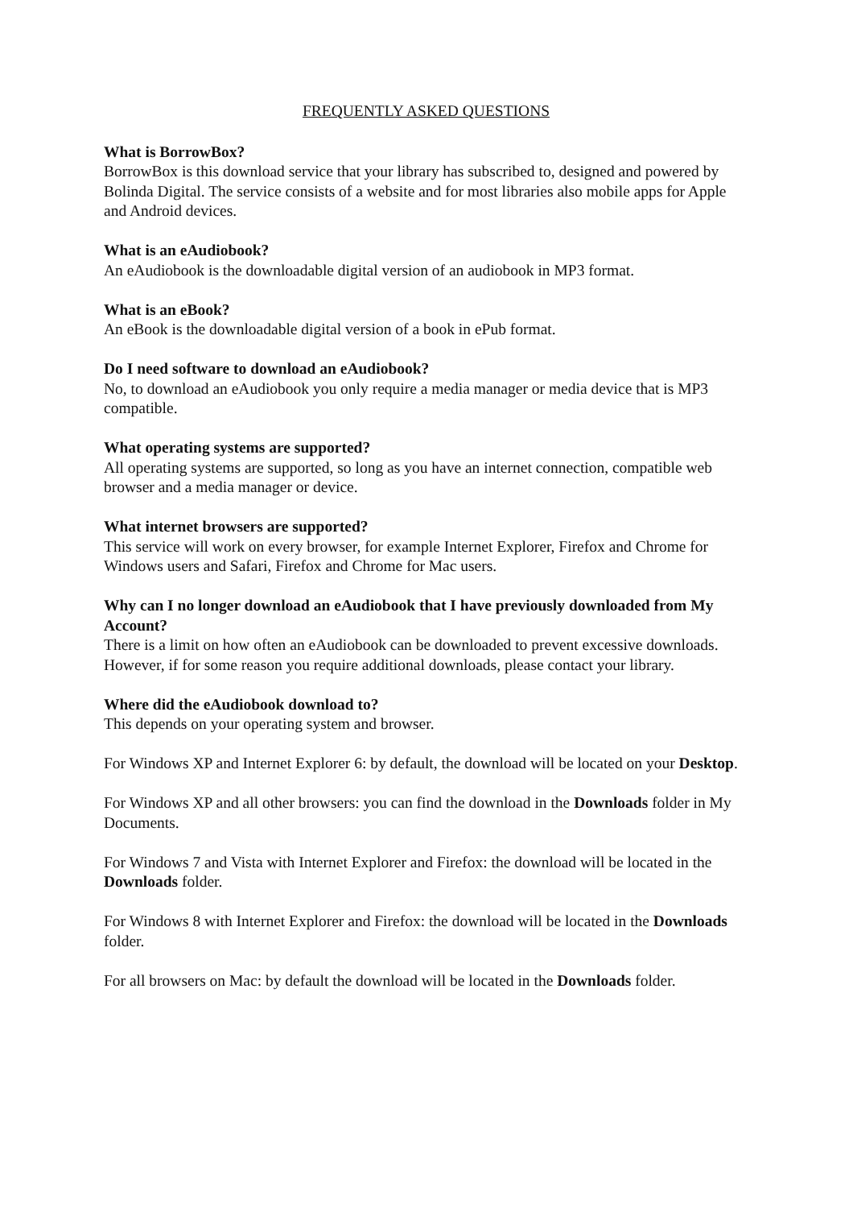FREQUENTLY ASKED QUESTIONS
What is BorrowBox?
BorrowBox is this download service that your library has subscribed to, designed and powered by Bolinda Digital. The service consists of a website and for most libraries also mobile apps for Apple and Android devices.
What is an eAudiobook?
An eAudiobook is the downloadable digital version of an audiobook in MP3 format.
What is an eBook?
An eBook is the downloadable digital version of a book in ePub format.
Do I need software to download an eAudiobook?
No, to download an eAudiobook you only require a media manager or media device that is MP3 compatible.
What operating systems are supported?
All operating systems are supported, so long as you have an internet connection, compatible web browser and a media manager or device.
What internet browsers are supported?
This service will work on every browser, for example Internet Explorer, Firefox and Chrome for Windows users and Safari, Firefox and Chrome for Mac users.
Why can I no longer download an eAudiobook that I have previously downloaded from My Account?
There is a limit on how often an eAudiobook can be downloaded to prevent excessive downloads. However, if for some reason you require additional downloads, please contact your library.
Where did the eAudiobook download to?
This depends on your operating system and browser.
For Windows XP and Internet Explorer 6: by default, the download will be located on your Desktop.
For Windows XP and all other browsers: you can find the download in the Downloads folder in My Documents.
For Windows 7 and Vista with Internet Explorer and Firefox: the download will be located in the Downloads folder.
For Windows 8 with Internet Explorer and Firefox: the download will be located in the Downloads folder.
For all browsers on Mac: by default the download will be located in the Downloads folder.